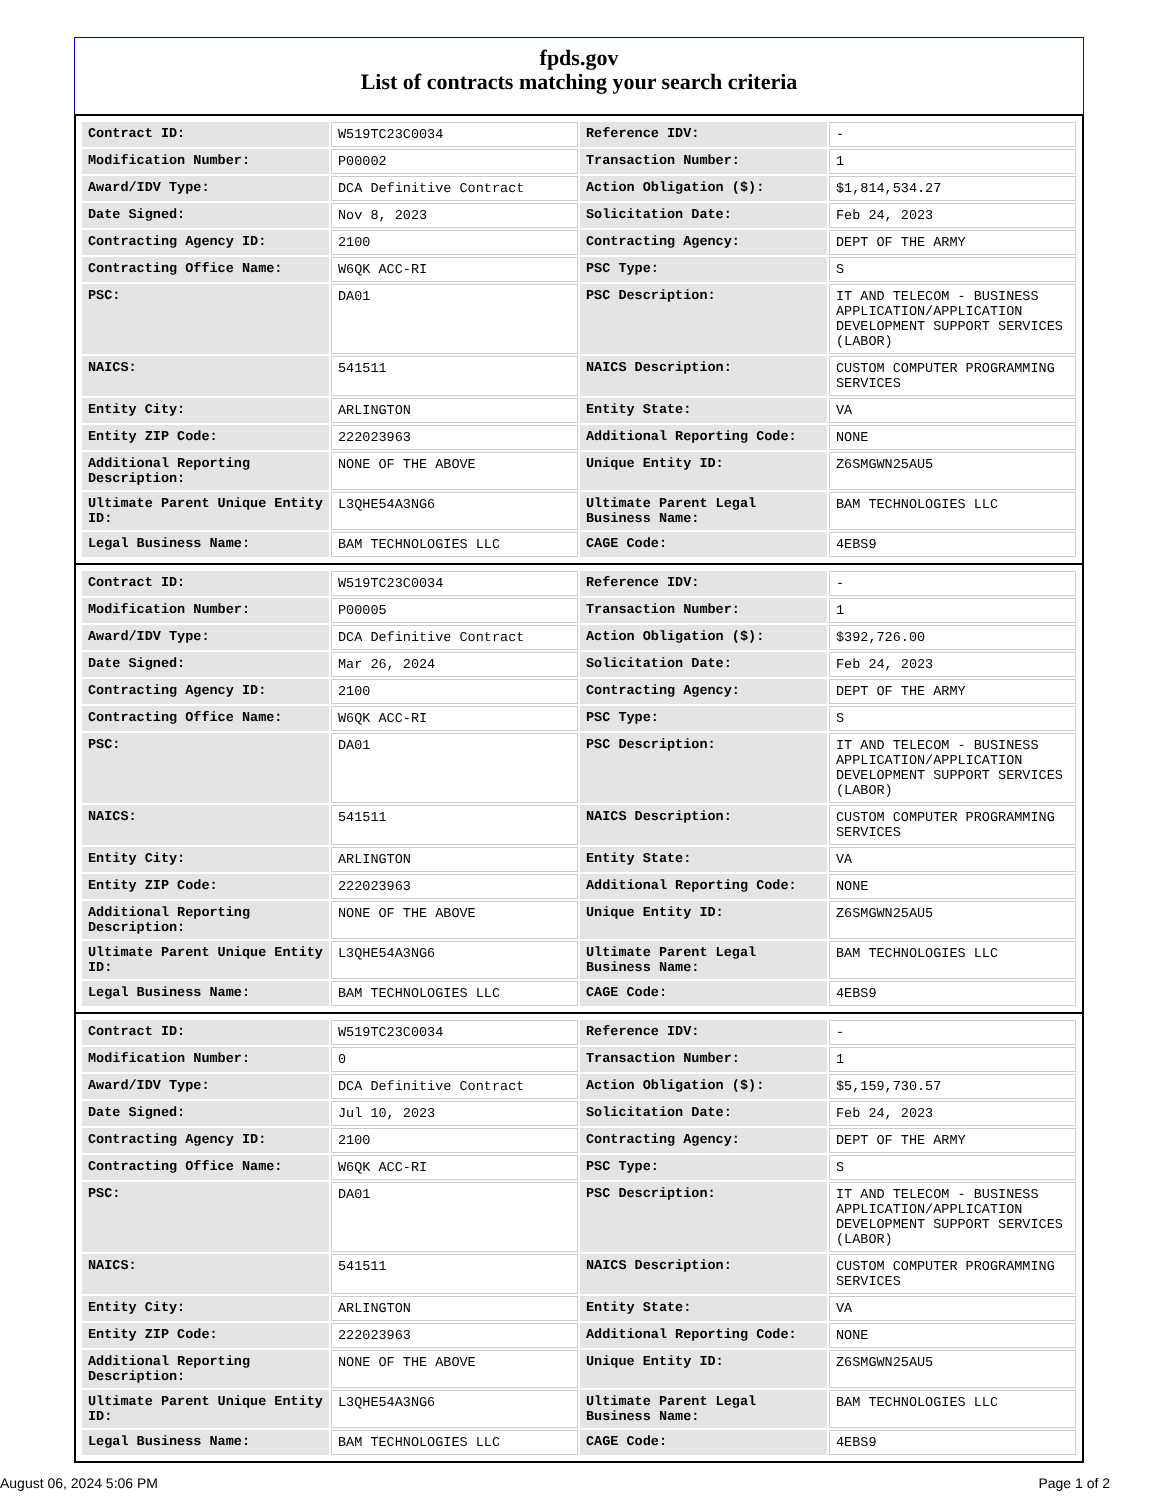fpds.gov
List of contracts matching your search criteria
| Contract ID: | W519TC23C0034 | Reference IDV: | - |
| Modification Number: | P00002 | Transaction Number: | 1 |
| Award/IDV Type: | DCA Definitive Contract | Action Obligation ($): | $1,814,534.27 |
| Date Signed: | Nov 8, 2023 | Solicitation Date: | Feb 24, 2023 |
| Contracting Agency ID: | 2100 | Contracting Agency: | DEPT OF THE ARMY |
| Contracting Office Name: | W6QK ACC-RI | PSC Type: | S |
| PSC: | DA01 | PSC Description: | IT AND TELECOM - BUSINESS APPLICATION/APPLICATION DEVELOPMENT SUPPORT SERVICES (LABOR) |
| NAICS: | 541511 | NAICS Description: | CUSTOM COMPUTER PROGRAMMING SERVICES |
| Entity City: | ARLINGTON | Entity State: | VA |
| Entity ZIP Code: | 222023963 | Additional Reporting Code: | NONE |
| Additional Reporting Description: | NONE OF THE ABOVE | Unique Entity ID: | Z6SMGWN25AU5 |
| Ultimate Parent Unique Entity ID: | L3QHE54A3NG6 | Ultimate Parent Legal Business Name: | BAM TECHNOLOGIES LLC |
| Legal Business Name: | BAM TECHNOLOGIES LLC | CAGE Code: | 4EBS9 |
| Contract ID: | W519TC23C0034 | Reference IDV: | - |
| Modification Number: | P00005 | Transaction Number: | 1 |
| Award/IDV Type: | DCA Definitive Contract | Action Obligation ($): | $392,726.00 |
| Date Signed: | Mar 26, 2024 | Solicitation Date: | Feb 24, 2023 |
| Contracting Agency ID: | 2100 | Contracting Agency: | DEPT OF THE ARMY |
| Contracting Office Name: | W6QK ACC-RI | PSC Type: | S |
| PSC: | DA01 | PSC Description: | IT AND TELECOM - BUSINESS APPLICATION/APPLICATION DEVELOPMENT SUPPORT SERVICES (LABOR) |
| NAICS: | 541511 | NAICS Description: | CUSTOM COMPUTER PROGRAMMING SERVICES |
| Entity City: | ARLINGTON | Entity State: | VA |
| Entity ZIP Code: | 222023963 | Additional Reporting Code: | NONE |
| Additional Reporting Description: | NONE OF THE ABOVE | Unique Entity ID: | Z6SMGWN25AU5 |
| Ultimate Parent Unique Entity ID: | L3QHE54A3NG6 | Ultimate Parent Legal Business Name: | BAM TECHNOLOGIES LLC |
| Legal Business Name: | BAM TECHNOLOGIES LLC | CAGE Code: | 4EBS9 |
| Contract ID: | W519TC23C0034 | Reference IDV: | - |
| Modification Number: | 0 | Transaction Number: | 1 |
| Award/IDV Type: | DCA Definitive Contract | Action Obligation ($): | $5,159,730.57 |
| Date Signed: | Jul 10, 2023 | Solicitation Date: | Feb 24, 2023 |
| Contracting Agency ID: | 2100 | Contracting Agency: | DEPT OF THE ARMY |
| Contracting Office Name: | W6QK ACC-RI | PSC Type: | S |
| PSC: | DA01 | PSC Description: | IT AND TELECOM - BUSINESS APPLICATION/APPLICATION DEVELOPMENT SUPPORT SERVICES (LABOR) |
| NAICS: | 541511 | NAICS Description: | CUSTOM COMPUTER PROGRAMMING SERVICES |
| Entity City: | ARLINGTON | Entity State: | VA |
| Entity ZIP Code: | 222023963 | Additional Reporting Code: | NONE |
| Additional Reporting Description: | NONE OF THE ABOVE | Unique Entity ID: | Z6SMGWN25AU5 |
| Ultimate Parent Unique Entity ID: | L3QHE54A3NG6 | Ultimate Parent Legal Business Name: | BAM TECHNOLOGIES LLC |
| Legal Business Name: | BAM TECHNOLOGIES LLC | CAGE Code: | 4EBS9 |
August 06, 2024 5:06 PM Page 1 of 2